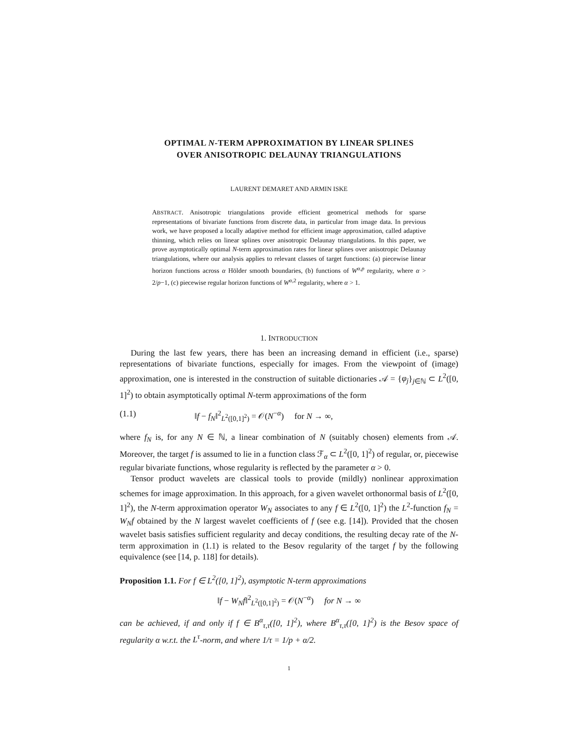OPTIMAL N-TERM APPROXIMATION BY LINEAR SPLINES
OVER ANISOTROPIC DELAUNAY TRIANGULATIONS
LAURENT DEMARET AND ARMIN ISKE
ABSTRACT. Anisotropic triangulations provide efficient geometrical methods for sparse representations of bivariate functions from discrete data, in particular from image data. In previous work, we have proposed a locally adaptive method for efficient image approximation, called adaptive thinning, which relies on linear splines over anisotropic Delaunay triangulations. In this paper, we prove asymptotically optimal N-term approximation rates for linear splines over anisotropic Delaunay triangulations, where our analysis applies to relevant classes of target functions: (a) piecewise linear horizon functions across α Hölder smooth boundaries, (b) functions of W<sup>α,p</sup> regularity, where α > 2/p−1, (c) piecewise regular horizon functions of W<sup>α, 2</sup> regularity, where α > 1.
1. INTRODUCTION
During the last few years, there has been an increasing demand in efficient (i.e., sparse) representations of bivariate functions, especially for images. From the viewpoint of (image) approximation, one is interested in the construction of suitable dictionaries 𝒜 = {φ<sub>j</sub>}<sub>j∈ℕ</sub> ⊂ L<sup>2</sup>([0, 1]<sup>2</sup>) to obtain asymptotically optimal N-term approximations of the form
(1.1) ‖f − f<sub>N</sub>‖<sup>2</sup><sub>L<sup>2</sup>([0,1]<sup>2</sup>)</sub> = 𝒪(N<sup>−α</sup>) for N → ∞,
where f<sub>N</sub> is, for any N ∈ ℕ, a linear combination of N (suitably chosen) elements from 𝒜. Moreover, the target f is assumed to lie in a function class ℱ<sub>α</sub> ⊂ L<sup>2</sup>([0, 1]<sup>2</sup>) of regular, or, piecewise regular bivariate functions, whose regularity is reflected by the parameter α > 0.
Tensor product wavelets are classical tools to provide (mildly) nonlinear approximation schemes for image approximation. In this approach, for a given wavelet orthonormal basis of L<sup>2</sup>([0, 1]<sup>2</sup>), the N-term approximation operator W<sub>N</sub> associates to any f ∈ L<sup>2</sup>([0, 1]<sup>2</sup>) the L<sup>2</sup>-function f<sub>N</sub> = W<sub>N</sub>f obtained by the N largest wavelet coefficients of f (see e.g. [14]). Provided that the chosen wavelet basis satisfies sufficient regularity and decay conditions, the resulting decay rate of the N-term approximation in (1.1) is related to the Besov regularity of the target f by the following equivalence (see [14, p. 118] for details).
Proposition 1.1. For f ∈ L<sup>2</sup>([0, 1]<sup>2</sup>), asymptotic N-term approximations
‖f − W<sub>N</sub>f‖<sup>2</sup><sub>L<sup>2</sup>([0,1]<sup>2</sup>)</sub> = 𝒪(N<sup>−α</sup>) for N → ∞
can be achieved, if and only if f ∈ B<sup>α</sup><sub>τ,τ</sub>([0, 1]<sup>2</sup>), where B<sup>α</sup><sub>τ,τ</sub>([0, 1]<sup>2</sup>) is the Besov space of regularity α w.r.t. the L<sup>τ</sup>-norm, and where 1/τ = 1/p + α/2.
1